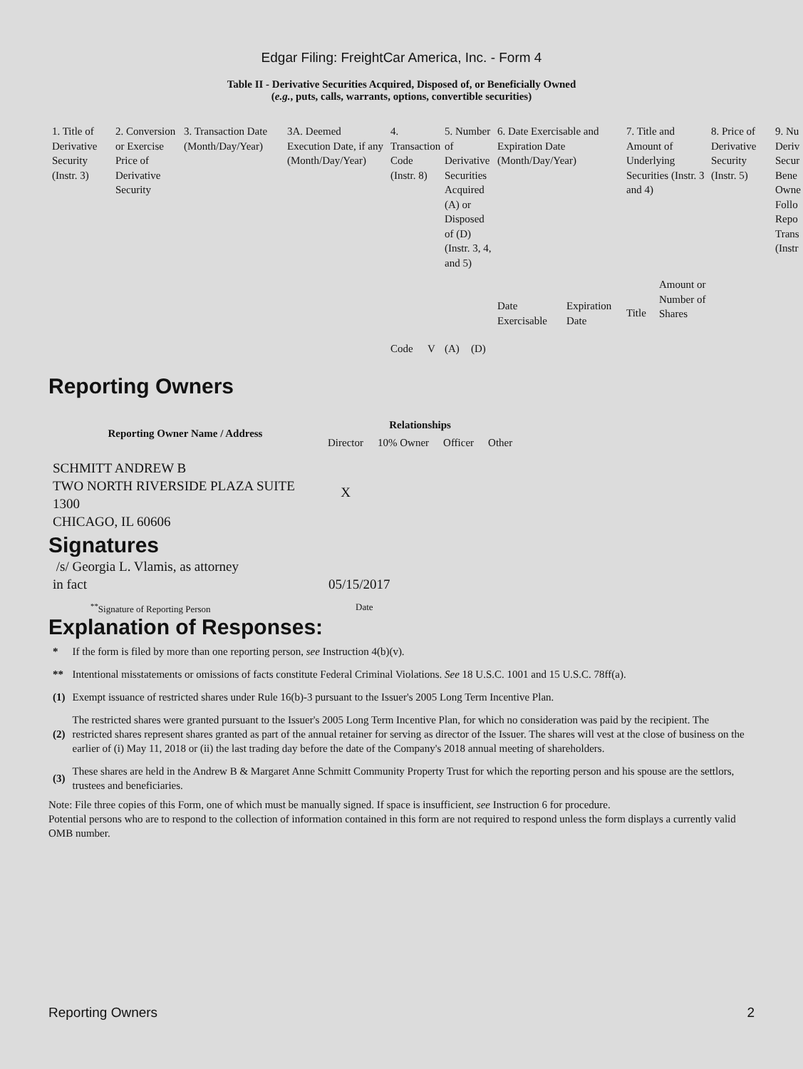Edgar Filing: FreightCar America, Inc. - Form 4
Table II - Derivative Securities Acquired, Disposed of, or Beneficially Owned
(e.g., puts, calls, warrants, options, convertible securities)
| 1. Title of Derivative Security (Instr. 3) | 2. Conversion or Exercise Price of Derivative Security | 3. Transaction Date (Month/Day/Year) | 3A. Deemed Execution Date, if any (Month/Day/Year) | 4. Transaction Code (Instr. 8) | | 5. Number of Derivative Securities Acquired (A) or Disposed of (D) (Instr. 3, 4, and 5) | | 6. Date Exercisable and Expiration Date (Month/Day/Year) | | 7. Title and Amount of Underlying Securities (Instr. 3 and 4) | | 8. Price of Derivative Security (Instr. 5) | 9. Nu Deriv Secur Bene Owne Follo Repo Trans (Instr |
| | | | | Code | V | (A) | (D) | Date Exercisable | Expiration Date | Title | Amount or Number of Shares | | |
Reporting Owners
| Reporting Owner Name / Address | Relationships | | | |
| --- | --- | --- | --- | --- |
| | Director | 10% Owner | Officer | Other |
| SCHMITT ANDREW B TWO NORTH RIVERSIDE PLAZA SUITE 1300 CHICAGO, IL 60606 | X | | | |
Signatures
/s/ Georgia L. Vlamis, as attorney
in fact
05/15/2017
<sup>**</sup> Signature of Reporting Person Date
Explanation of Responses:
| * | If the form is filed by more than one reporting person, see Instruction 4(b)(v). |
| ** | Intentional misstatements or omissions of facts constitute Federal Criminal Violations. See 18 U.S.C. 1001 and 15 U.S.C. 78ff(a). |
| (1) | Exempt issuance of restricted shares under Rule 16(b)-3 pursuant to the Issuer's 2005 Long Term Incentive Plan. |
| (2) | The restricted shares were granted pursuant to the Issuer's 2005 Long Term Incentive Plan, for which no consideration was paid by the recipient. The restricted shares represent shares granted as part of the annual retainer for serving as director of the Issuer. The shares will vest at the close of business on the earlier of (i) May 11, 2018 or (ii) the last trading day before the date of the Company's 2018 annual meeting of shareholders. |
| (3) | These shares are held in the Andrew B & Margaret Anne Schmitt Community Property Trust for which the reporting person and his spouse are the settlors, trustees and beneficiaries. |
Note: File three copies of this Form, one of which must be manually signed. If space is insufficient, see Instruction 6 for procedure.
Potential persons who are to respond to the collection of information contained in this form are not required to respond unless the form displays a currently valid OMB number.
Reporting Owners 2